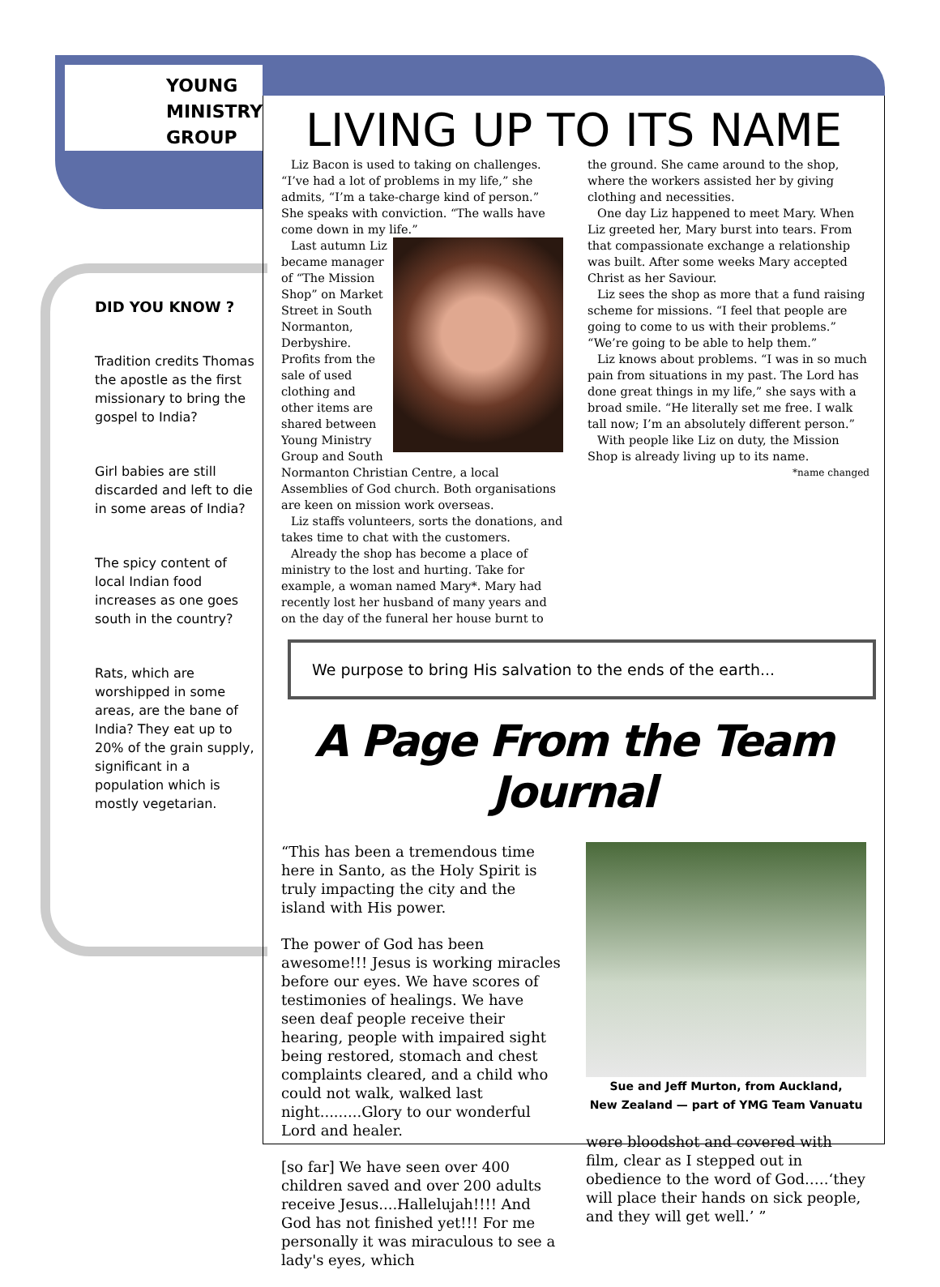YOUNG
MINISTRY
GROUP
DID YOU KNOW ?
Tradition credits Thomas the apostle as the first missionary to bring the gospel to India?
Girl babies are still discarded and left to die in some areas of India?
The spicy content of local Indian food increases as one goes south in the country?
Rats, which are worshipped in some areas, are the bane of India? They eat up to 20% of the grain supply, significant in a population which is mostly vegetarian.
LIVING UP TO ITS NAME
Liz Bacon is used to taking on challenges. “I’ve had a lot of problems in my life,” she admits, “I’m a take-charge kind of person.” She speaks with conviction. “The walls have come down in my life.”
Last autumn Liz became manager of “The Mission Shop” on Market Street in South Normanton, Derbyshire. Profits from the sale of used clothing and other items are shared between Young Ministry Group and South Normanton Christian Centre, a local Assemblies of God church. Both organisations are keen on mission work overseas.
Liz staffs volunteers, sorts the donations, and takes time to chat with the customers.
Already the shop has become a place of ministry to the lost and hurting. Take for example, a woman named Mary*. Mary had recently lost her husband of many years and on the day of the funeral her house burnt to
the ground. She came around to the shop, where the workers assisted her by giving clothing and necessities.
One day Liz happened to meet Mary. When Liz greeted her, Mary burst into tears. From that compassionate exchange a relationship was built. After some weeks Mary accepted Christ as her Saviour.
Liz sees the shop as more that a fund raising scheme for missions. “I feel that people are going to come to us with their problems.” “We’re going to be able to help them.”
Liz knows about problems. “I was in so much pain from situations in my past. The Lord has done great things in my life,” she says with a broad smile. “He literally set me free. I walk tall now; I’m an absolutely different person.”
With people like Liz on duty, the Mission Shop is already living up to its name.
*name changed
We purpose to bring His salvation to the ends of the earth...
A Page From the Team Journal
“This has been a tremendous time here in Santo, as the Holy Spirit is truly impacting the city and the island with His power.
The power of God has been awesome!!! Jesus is working miracles before our eyes. We have scores of testimonies of healings. We have seen deaf people receive their hearing, people with impaired sight being restored, stomach and chest complaints cleared, and a child who could not walk, walked last night.........Glory to our wonderful Lord and healer.
[so far] We have seen over 400 children saved and over 200 adults receive Jesus....Hallelujah!!!! And God has not finished yet!!! For me personally it was miraculous to see a lady's eyes, which
Sue and Jeff Murton, from Auckland,
New Zealand — part of YMG Team Vanuatu
were bloodshot and covered with film, clear as I stepped out in obedience to the word of God.….‘they will place their hands on sick people, and they will get well.’ ”